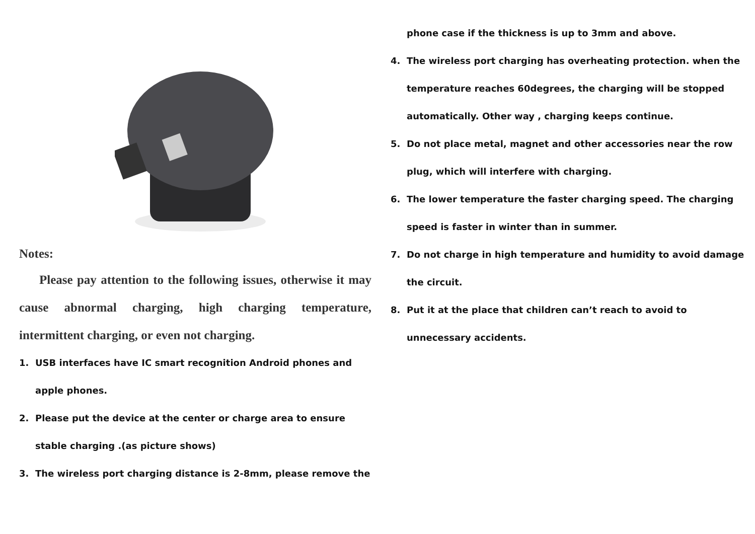Notes:
Please pay attention to the following issues, otherwise it may cause abnormal charging, high charging temperature, intermittent charging, or even not charging.
1. USB interfaces have IC smart recognition Android phones and apple phones.
2. Please put the device at the center or charge area to ensure stable charging .(as picture shows)
3. The wireless port charging distance is 2-8mm, please remove the
phone case if the thickness is up to 3mm and above.
4. The wireless port charging has overheating protection. when the temperature reaches 60degrees, the charging will be stopped automatically. Other way , charging keeps continue.
5. Do not place metal, magnet and other accessories near the row plug, which will interfere with charging.
6. The lower temperature the faster charging speed. The charging speed is faster in winter than in summer.
7. Do not charge in high temperature and humidity to avoid damage the circuit.
8. Put it at the place that children can’t reach to avoid to unnecessary accidents.